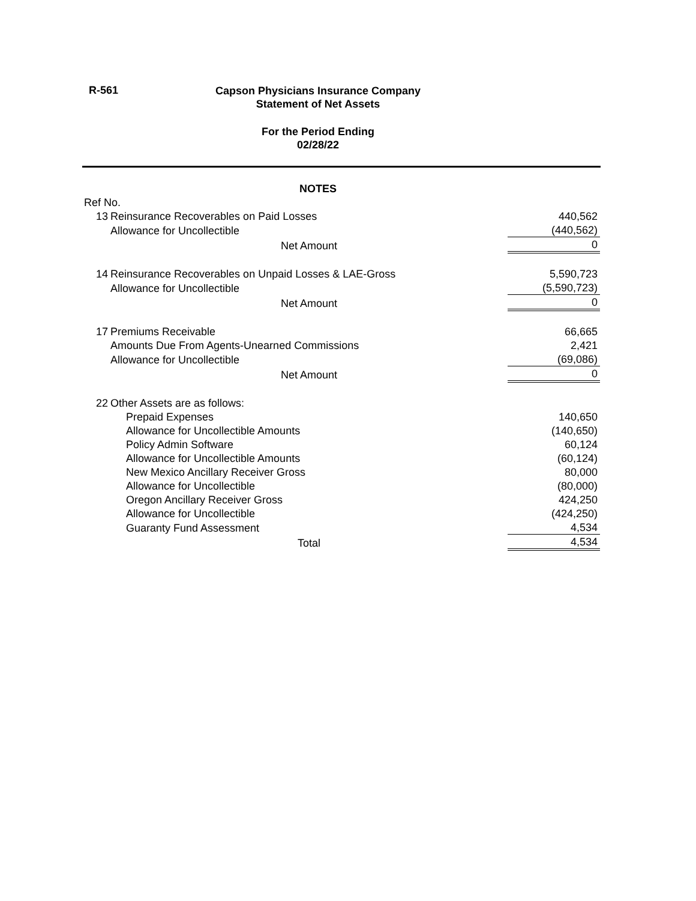R-561
Capson Physicians Insurance Company
Statement of Net Assets
For the Period Ending
02/28/22
NOTES
| Ref No. | | | |
| | 13 | Reinsurance Recoverables on Paid Losses | 440,562 |
| | | Allowance for Uncollectible | (440,562) |
| | | Net Amount | 0 |
| | 14 | Reinsurance Recoverables on Unpaid Losses & LAE-Gross | 5,590,723 |
| | | Allowance for Uncollectible | (5,590,723) |
| | | Net Amount | 0 |
| | 17 | Premiums Receivable | 66,665 |
| | | Amounts Due From Agents-Unearned Commissions | 2,421 |
| | | Allowance for Uncollectible | (69,086) |
| | | Net Amount | 0 |
| | 22 | Other Assets are as follows: | |
| | | Prepaid Expenses | 140,650 |
| | | Allowance for Uncollectible Amounts | (140,650) |
| | | Policy Admin Software | 60,124 |
| | | Allowance for Uncollectible Amounts | (60,124) |
| | | New Mexico Ancillary Receiver Gross | 80,000 |
| | | Allowance for Uncollectible | (80,000) |
| | | Oregon Ancillary Receiver Gross | 424,250 |
| | | Allowance for Uncollectible | (424,250) |
| | | Guaranty Fund Assessment | 4,534 |
| | | Total | 4,534 |